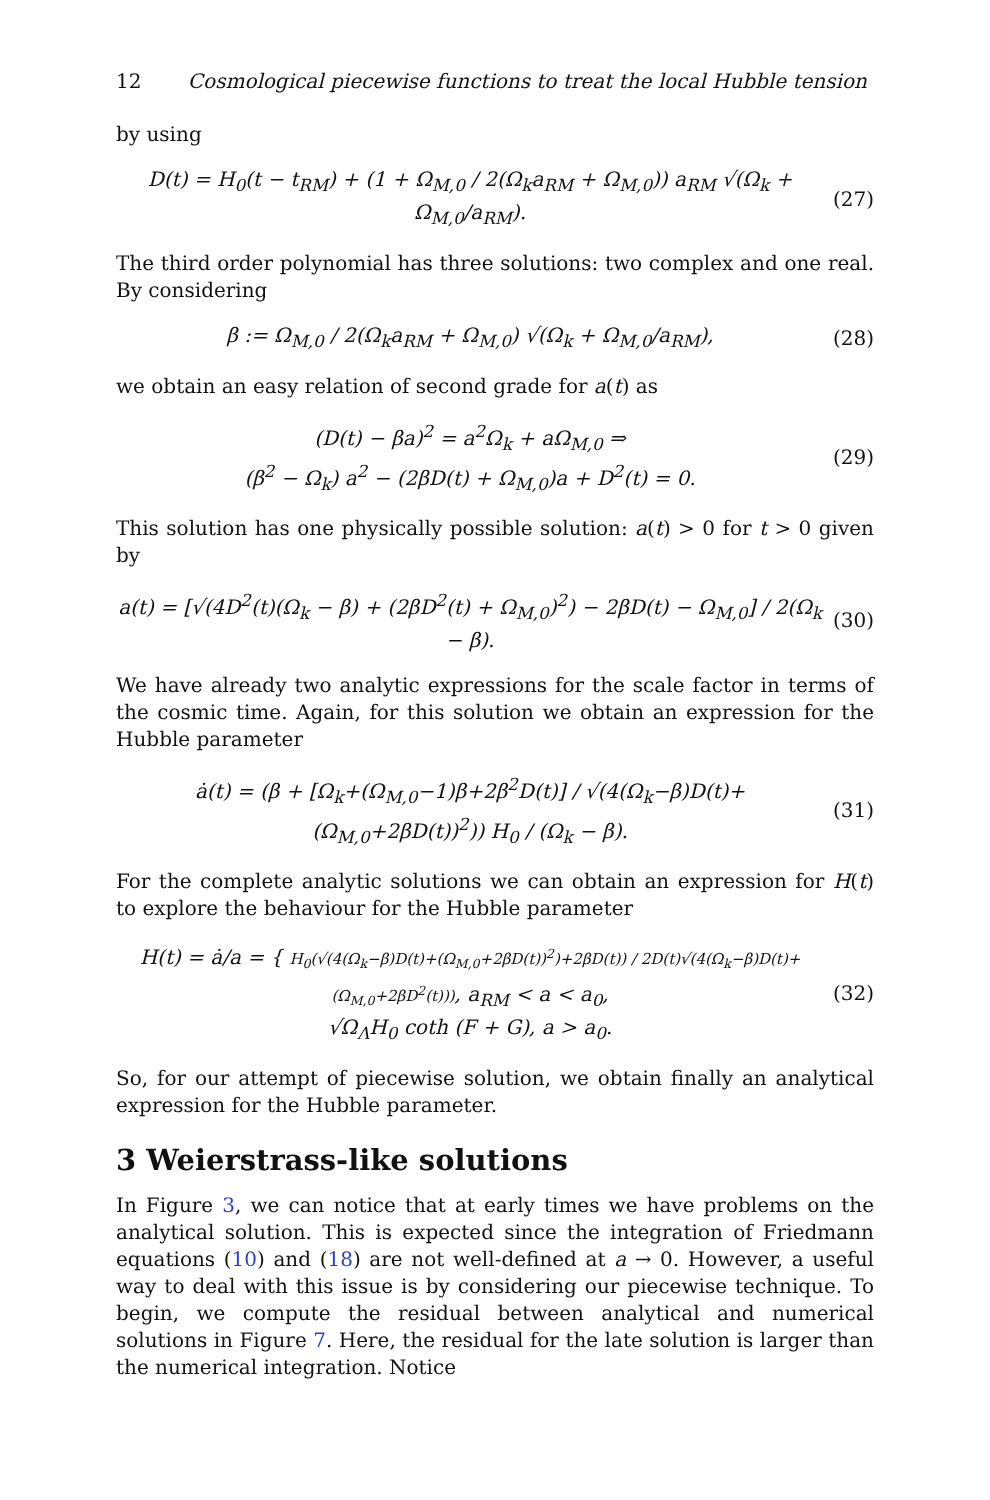12 Cosmological piecewise functions to treat the local Hubble tension
by using
D(t) = H<sub>0</sub>(t − t<sub>RM</sub>) + (1 + Ω<sub>M,0</sub> / 2(Ω<sub>k</sub>a<sub>RM</sub> + Ω<sub>M,0</sub>)) a<sub>RM</sub> √(Ω<sub>k</sub> + Ω<sub>M,0</sub>/a<sub>RM</sub>).
(27)
The third order polynomial has three solutions: two complex and one real. By considering
β := Ω<sub>M,0</sub> / 2(Ω<sub>k</sub>a<sub>RM</sub> + Ω<sub>M,0</sub>) √(Ω<sub>k</sub> + Ω<sub>M,0</sub>/a<sub>RM</sub>),
(28)
we obtain an easy relation of second grade for a(t) as
(D(t) − βa)<sup>2</sup> = a<sup>2</sup>Ω<sub>k</sub> + aΩ<sub>M,0</sub> ⇒
(β<sup>2</sup> − Ω<sub>k</sub>) a<sup>2</sup> − (2βD(t) + Ω<sub>M,0</sub>)a + D<sup>2</sup>(t) = 0.
(29)
This solution has one physically possible solution: a(t) > 0 for t > 0 given by
a(t) = [√(4D<sup>2</sup>(t)(Ω<sub>k</sub> − β) + (2βD<sup>2</sup>(t) + Ω<sub>M,0</sub>)<sup>2</sup>) − 2βD(t) − Ω<sub>M,0</sub>] / 2(Ω<sub>k</sub> − β).
(30)
We have already two analytic expressions for the scale factor in terms of the cosmic time. Again, for this solution we obtain an expression for the Hubble parameter
ȧ(t) = (β + [Ω<sub>k</sub>+(Ω<sub>M,0</sub>−1)β+2β<sup>2</sup>D(t)] / √(4(Ω<sub>k</sub>−β)D(t)+(Ω<sub>M,0</sub>+2βD(t))<sup>2</sup>)) H<sub>0</sub> / (Ω<sub>k</sub> − β).
(31)
For the complete analytic solutions we can obtain an expression for H(t) to explore the behaviour for the Hubble parameter
H(t) = ȧ/a = { H<sub>0</sub>(√(4(Ω<sub>k</sub>−β)D(t)+(Ω<sub>M,0</sub>+2βD(t))<sup>2</sup>)+2βD(t)) / 2D(t)√(4(Ω<sub>k</sub>−β)D(t)+(Ω<sub>M,0</sub>+2βD<sup>2</sup>(t))), a<sub>RM</sub> < a < a<sub>0</sub>,
√Ω<sub>Λ</sub>H<sub>0</sub> coth (F + G), a > a<sub>0</sub>.
(32)
So, for our attempt of piecewise solution, we obtain finally an analytical expression for the Hubble parameter.
3 Weierstrass-like solutions
In Figure 3, we can notice that at early times we have problems on the analytical solution. This is expected since the integration of Friedmann equations (10) and (18) are not well-defined at a → 0. However, a useful way to deal with this issue is by considering our piecewise technique. To begin, we compute the residual between analytical and numerical solutions in Figure 7. Here, the residual for the late solution is larger than the numerical integration. Notice